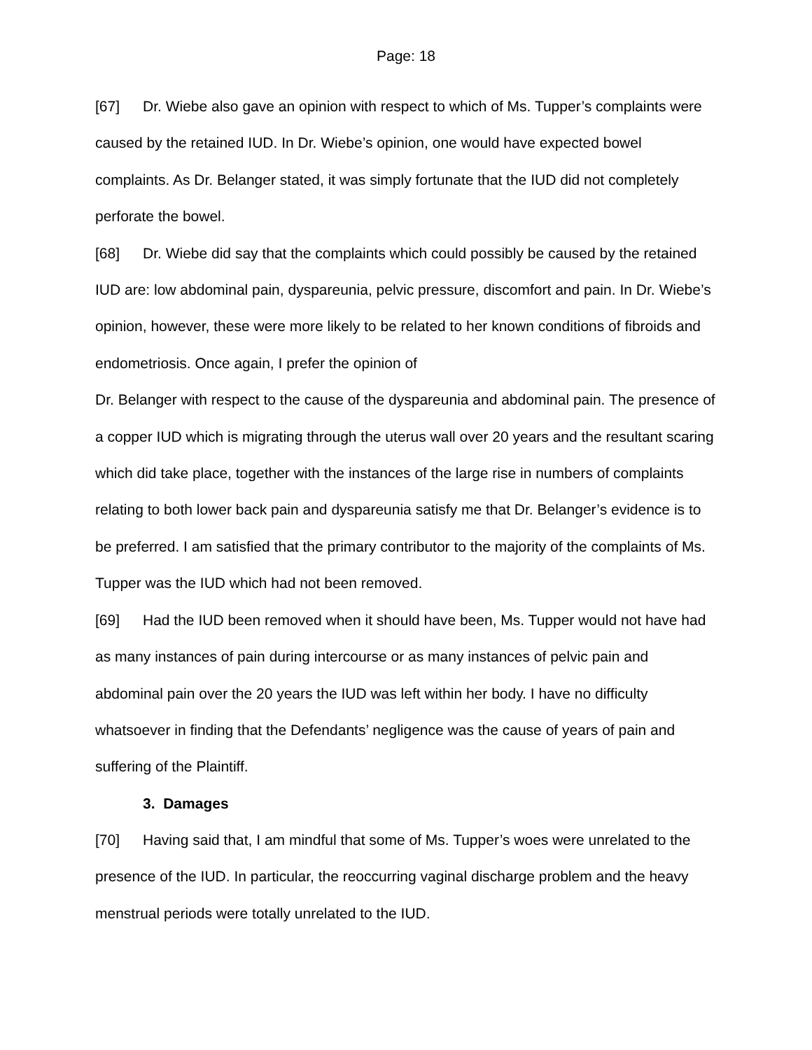Page: 18
[67] Dr. Wiebe also gave an opinion with respect to which of Ms. Tupper’s complaints were caused by the retained IUD. In Dr. Wiebe’s opinion, one would have expected bowel complaints. As Dr. Belanger stated, it was simply fortunate that the IUD did not completely perforate the bowel.
[68] Dr. Wiebe did say that the complaints which could possibly be caused by the retained IUD are: low abdominal pain, dyspareunia, pelvic pressure, discomfort and pain. In Dr. Wiebe’s opinion, however, these were more likely to be related to her known conditions of fibroids and endometriosis. Once again, I prefer the opinion of
Dr. Belanger with respect to the cause of the dyspareunia and abdominal pain. The presence of a copper IUD which is migrating through the uterus wall over 20 years and the resultant scaring which did take place, together with the instances of the large rise in numbers of complaints relating to both lower back pain and dyspareunia satisfy me that Dr. Belanger’s evidence is to be preferred. I am satisfied that the primary contributor to the majority of the complaints of Ms. Tupper was the IUD which had not been removed.
[69] Had the IUD been removed when it should have been, Ms. Tupper would not have had as many instances of pain during intercourse or as many instances of pelvic pain and abdominal pain over the 20 years the IUD was left within her body. I have no difficulty whatsoever in finding that the Defendants’ negligence was the cause of years of pain and suffering of the Plaintiff.
3. Damages
[70] Having said that, I am mindful that some of Ms. Tupper’s woes were unrelated to the presence of the IUD. In particular, the reoccurring vaginal discharge problem and the heavy menstrual periods were totally unrelated to the IUD.